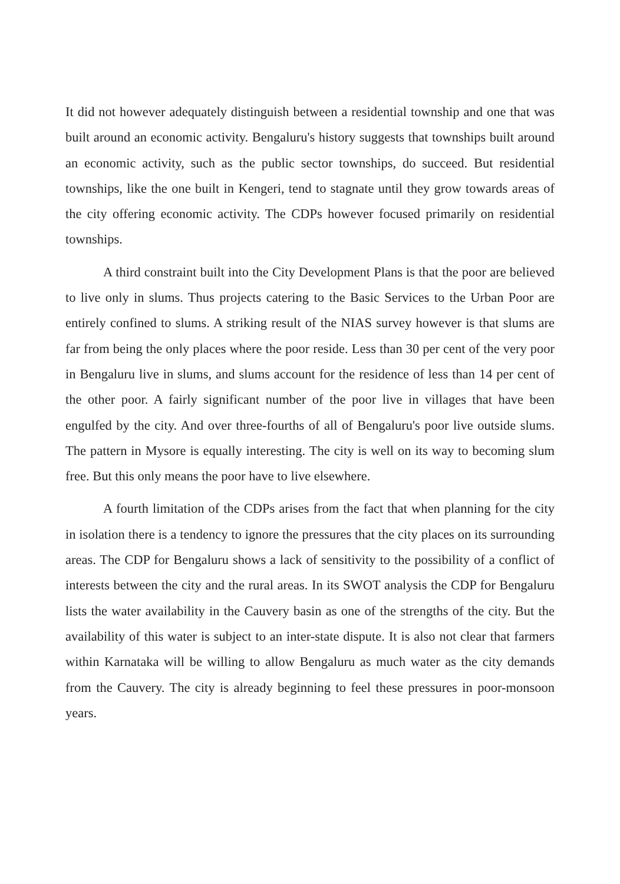It did not however adequately distinguish between a residential township and one that was built around an economic activity. Bengaluru's history suggests that townships built around an economic activity, such as the public sector townships, do succeed. But residential townships, like the one built in Kengeri, tend to stagnate until they grow towards areas of the city offering economic activity. The CDPs however focused primarily on residential townships.
A third constraint built into the City Development Plans is that the poor are believed to live only in slums. Thus projects catering to the Basic Services to the Urban Poor are entirely confined to slums. A striking result of the NIAS survey however is that slums are far from being the only places where the poor reside. Less than 30 per cent of the very poor in Bengaluru live in slums, and slums account for the residence of less than 14 per cent of the other poor. A fairly significant number of the poor live in villages that have been engulfed by the city. And over three-fourths of all of Bengaluru's poor live outside slums. The pattern in Mysore is equally interesting. The city is well on its way to becoming slum free. But this only means the poor have to live elsewhere.
A fourth limitation of the CDPs arises from the fact that when planning for the city in isolation there is a tendency to ignore the pressures that the city places on its surrounding areas. The CDP for Bengaluru shows a lack of sensitivity to the possibility of a conflict of interests between the city and the rural areas. In its SWOT analysis the CDP for Bengaluru lists the water availability in the Cauvery basin as one of the strengths of the city. But the availability of this water is subject to an inter-state dispute. It is also not clear that farmers within Karnataka will be willing to allow Bengaluru as much water as the city demands from the Cauvery. The city is already beginning to feel these pressures in poor-monsoon years.